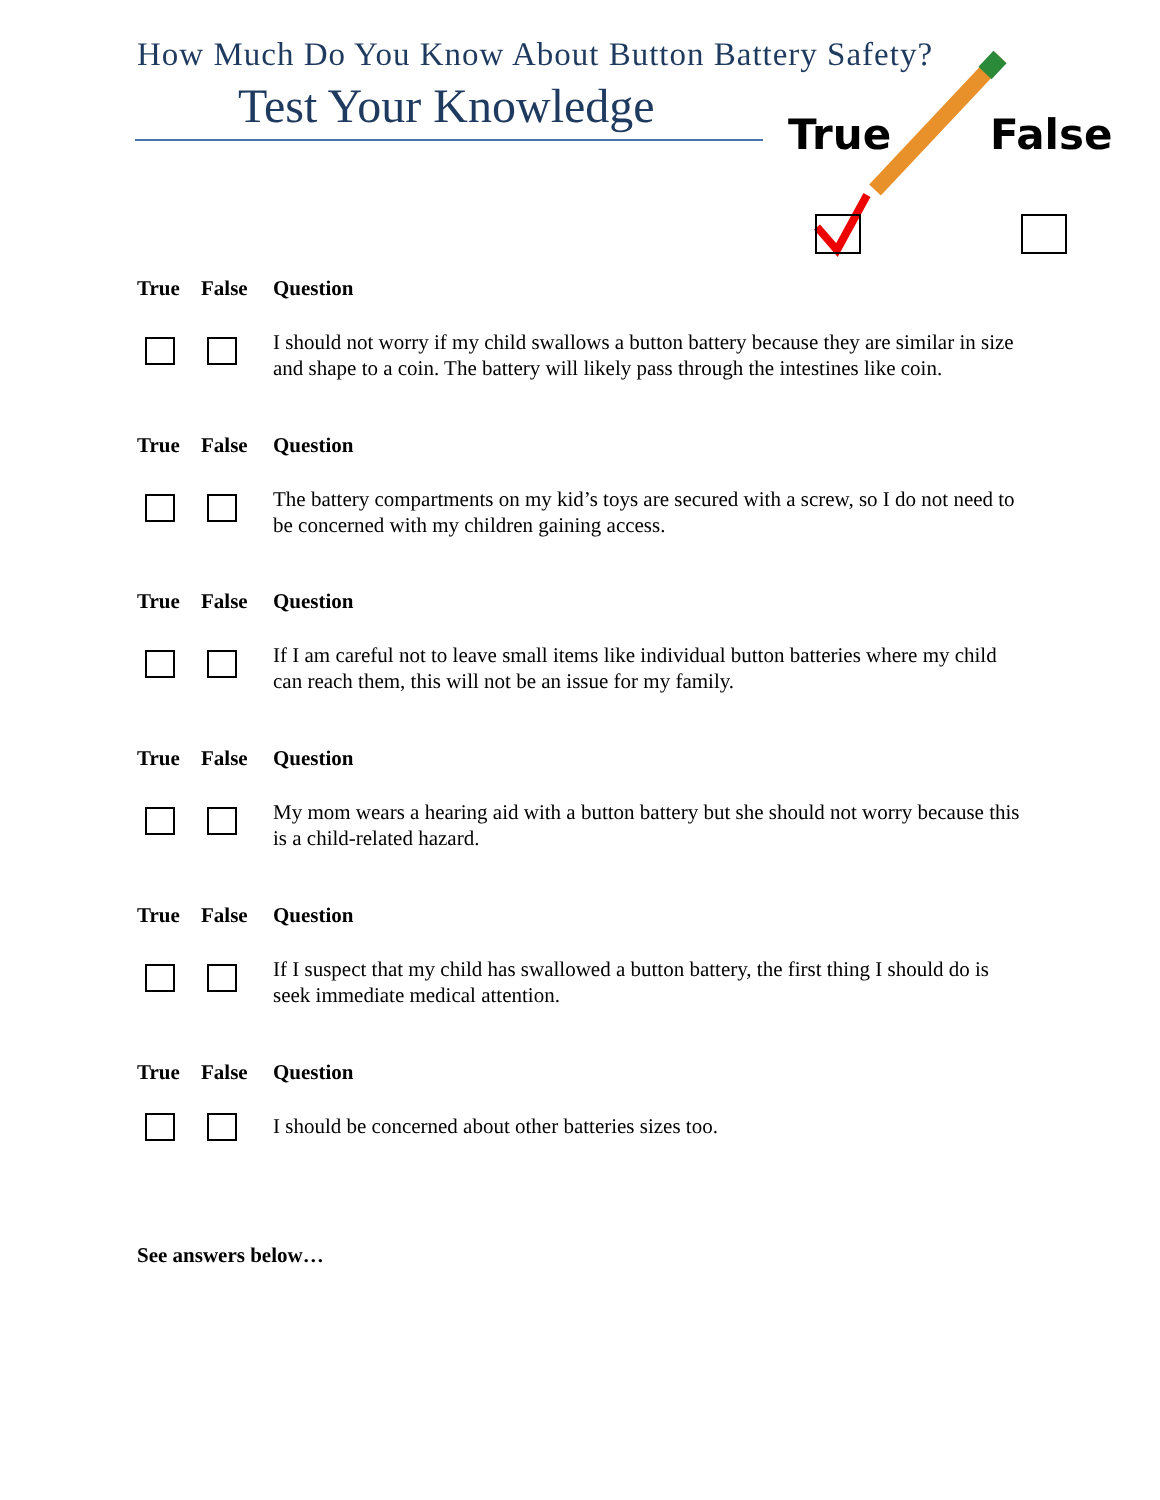How Much Do You Know About Button Battery Safety?
Test Your Knowledge True False
True False Question
I should not worry if my child swallows a button battery because they are similar in size and shape to a coin. The battery will likely pass through the intestines like coin.
True False Question
The battery compartments on my kid’s toys are secured with a screw, so I do not need to be concerned with my children gaining access.
True False Question
If I am careful not to leave small items like individual button batteries where my child can reach them, this will not be an issue for my family.
True False Question
My mom wears a hearing aid with a button battery but she should not worry because this is a child-related hazard.
True False Question
If I suspect that my child has swallowed a button battery, the first thing I should do is seek immediate medical attention.
True False Question
I should be concerned about other batteries sizes too.
See answers below…